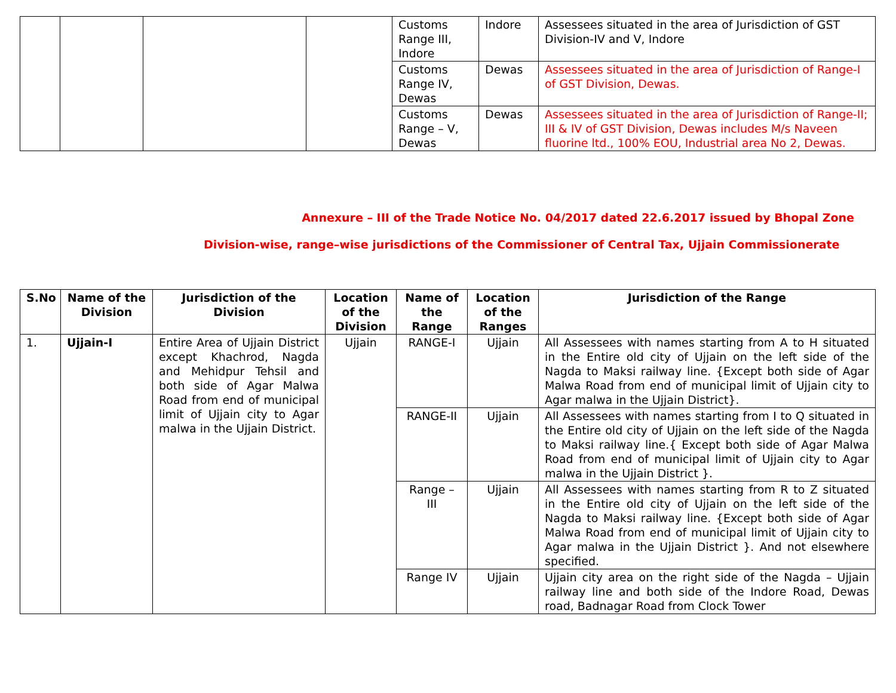| | | | | Customs Range III, Indore | Indore | Assessees situated in the area of Jurisdiction of GST Division-IV and V, Indore |
| | | | | Customs Range IV, Dewas | Dewas | Assessees situated in the area of Jurisdiction of Range-I of GST Division, Dewas. |
| | | | | Customs Range – V, Dewas | Dewas | Assessees situated in the area of Jurisdiction of Range-II; III & IV of GST Division, Dewas includes M/s Naveen fluorine ltd., 100% EOU, Industrial area No 2, Dewas. |
Annexure – III of the Trade Notice No. 04/2017 dated 22.6.2017 issued by Bhopal Zone
Division-wise, range–wise jurisdictions of the Commissioner of Central Tax, Ujjain Commissionerate
| S.No | Name of the Division | Jurisdiction of the Division | Location of the Division | Name of the Range | Location of the Ranges | Jurisdiction of the Range |
| --- | --- | --- | --- | --- | --- | --- |
| 1. | Ujjain-I | Entire Area of Ujjain District except Khachrod, Nagda and Mehidpur Tehsil and both side of Agar Malwa Road from end of municipal limit of Ujjain city to Agar malwa in the Ujjain District. | Ujjain | RANGE-I | Ujjain | All Assessees with names starting from A to H situated in the Entire old city of Ujjain on the left side of the Nagda to Maksi railway line. {Except both side of Agar Malwa Road from end of municipal limit of Ujjain city to Agar malwa in the Ujjain District}. |
| | | | | RANGE-II | Ujjain | All Assessees with names starting from I to Q situated in the Entire old city of Ujjain on the left side of the Nagda to Maksi railway line.{ Except both side of Agar Malwa Road from end of municipal limit of Ujjain city to Agar malwa in the Ujjain District }. |
| | | | | Range – III | Ujjain | All Assessees with names starting from R to Z situated in the Entire old city of Ujjain on the left side of the Nagda to Maksi railway line. {Except both side of Agar Malwa Road from end of municipal limit of Ujjain city to Agar malwa in the Ujjain District }. And not elsewhere specified. |
| | | | | Range IV | Ujjain | Ujjain city area on the right side of the Nagda – Ujjain railway line and both side of the Indore Road, Dewas road, Badnagar Road from Clock Tower |